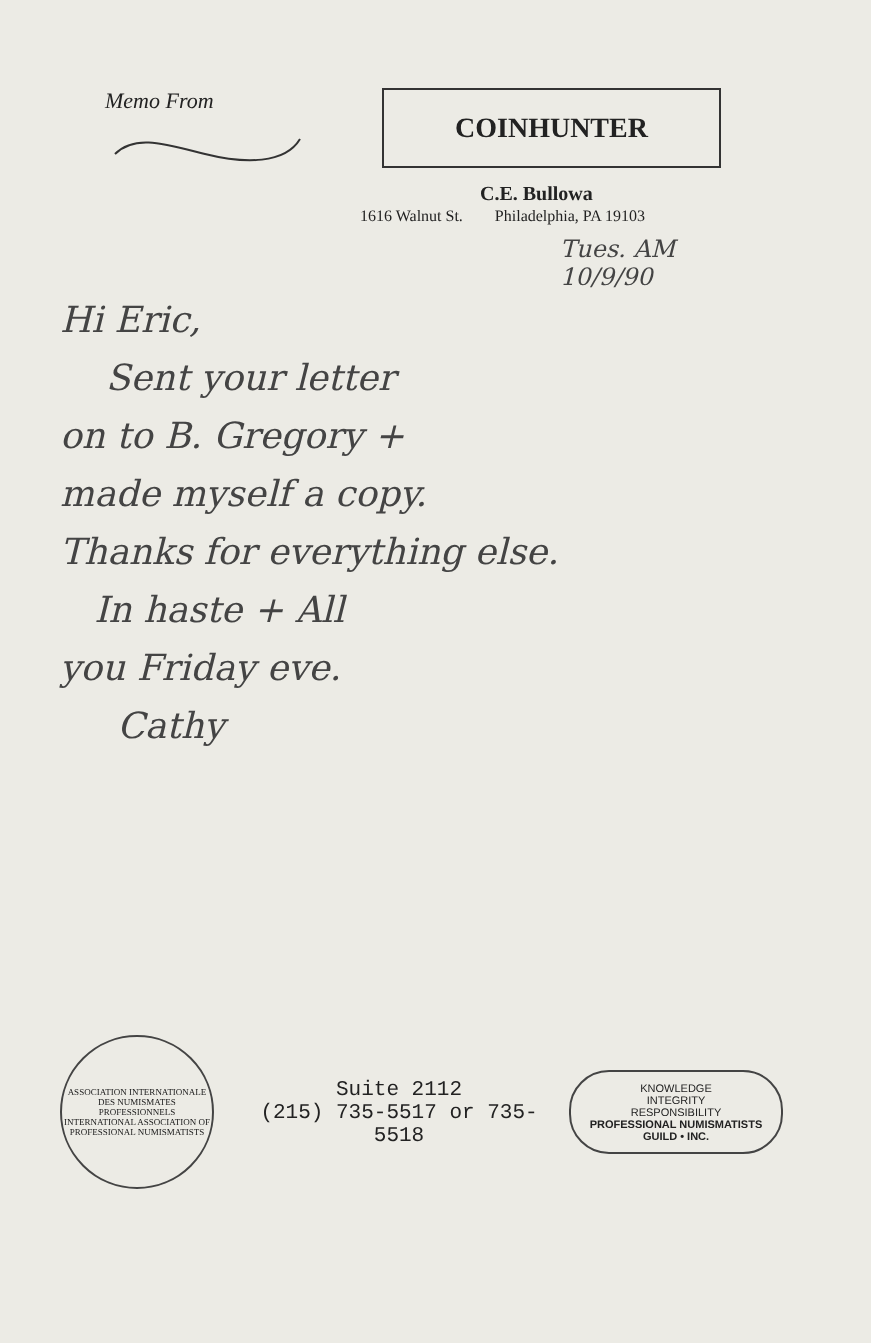Memo From
COINHUNTER
C.E. Bullowa
1616 Walnut St. Philadelphia, PA 19103
Tues. AM
10/9/90
Hi Eric,
Sent your letter
on to B. Gregory +
made myself a copy.
Thanks for everything else.
In haste + All
you Friday eve.
Cathy
ASSOCIATION INTERNATIONALE DES NUMISMATES PROFESSIONNELS
INTERNATIONAL ASSOCIATION OF PROFESSIONAL NUMISMATISTS
Suite 2112
(215) 735-5517 or 735-5518
KNOWLEDGE
INTEGRITY
RESPONSIBILITY
PROFESSIONAL NUMISMATISTS GUILD • INC.